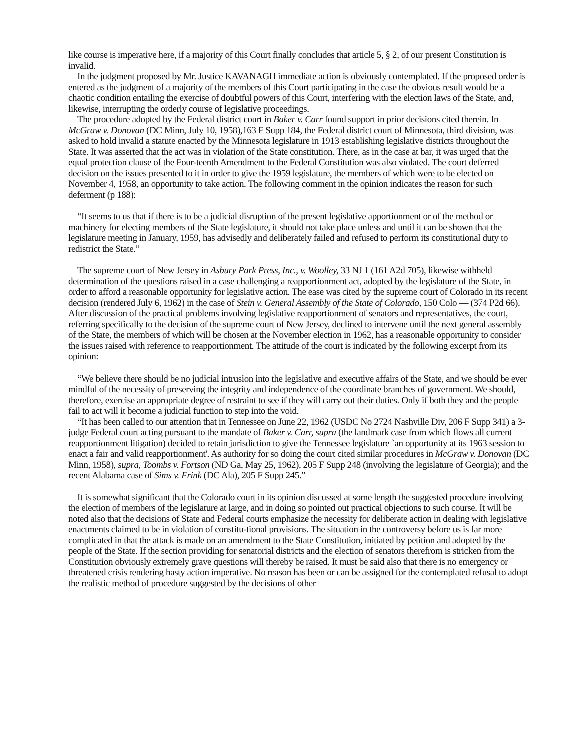like course is imperative here, if a majority of this Court finally concludes that article 5, § 2, of our present Constitution is invalid.
In the judgment proposed by Mr. Justice KAVANAGH immediate action is obviously contemplated. If the proposed order is entered as the judgment of a majority of the members of this Court participating in the case the obvious result would be a chaotic condition entailing the exercise of doubtful powers of this Court, interfering with the election laws of the State, and, likewise, interrupting the orderly course of legislative proceedings.
The procedure adopted by the Federal district court in Baker v. Carr found support in prior decisions cited therein. In McGraw v. Donovan (DC Minn, July 10, 1958),163 F Supp 184, the Federal district court of Minnesota, third division, was asked to hold invalid a statute enacted by the Minnesota legislature in 1913 establishing legislative districts throughout the State. It was asserted that the act was in violation of the State constitution. There, as in the case at bar, it was urged that the equal protection clause of the Four-teenth Amendment to the Federal Constitution was also violated. The court deferred decision on the issues presented to it in order to give the 1959 legislature, the members of which were to be elected on November 4, 1958, an opportunity to take action. The following comment in the opinion indicates the reason for such deferment (p 188):
“It seems to us that if there is to be a judicial disruption of the present legislative apportionment or of the method or machinery for electing members of the State legislature, it should not take place unless and until it can be shown that the legislature meeting in January, 1959, has advisedly and deliberately failed and refused to perform its constitutional duty to redistrict the State.”
The supreme court of New Jersey in Asbury Park Press, Inc., v. Woolley, 33 NJ 1 (161 A2d 705), likewise withheld determination of the questions raised in a case challenging a reapportionment act, adopted by the legislature of the State, in order to afford a reasonable opportunity for legislative action. The ease was cited by the supreme court of Colorado in its recent decision (rendered July 6, 1962) in the case of Stein v. General Assembly of the State of Colorado, 150 Colo — (374 P2d 66). After discussion of the practical problems involving legislative reapportionment of senators and representatives, the court, referring specifically to the decision of the supreme court of New Jersey, declined to intervene until the next general assembly of the State, the members of which will be chosen at the November election in 1962, has a reasonable opportunity to consider the issues raised with reference to reapportionment. The attitude of the court is indicated by the following excerpt from its opinion:
“We believe there should be no judicial intrusion into the legislative and executive affairs of the State, and we should be ever mindful of the necessity of preserving the integrity and independence of the coordinate branches of government. We should, therefore, exercise an appropriate degree of restraint to see if they will carry out their duties. Only if both they and the people fail to act will it become a judicial function to step into the void.
“It has been called to our attention that in Tennessee on June 22, 1962 (USDC No 2724 Nashville Div, 206 F Supp 341) a 3-judge Federal court acting pursuant to the mandate of Baker v. Carr, supra (the landmark case from which flows all current reapportionment litigation) decided to retain jurisdiction to give the Tennessee legislature `an opportunity at its 1963 session to enact a fair and valid reapportionment'. As authority for so doing the court cited similar procedures in McGraw v. Donovan (DC Minn, 1958), supra, Toombs v. Fortson (ND Ga, May 25, 1962), 205 F Supp 248 (involving the legislature of Georgia); and the recent Alabama case of Sims v. Frink (DC Ala), 205 F Supp 245.”
It is somewhat significant that the Colorado court in its opinion discussed at some length the suggested procedure involving the election of members of the legislature at large, and in doing so pointed out practical objections to such course. It will be noted also that the decisions of State and Federal courts emphasize the necessity for deliberate action in dealing with legislative enactments claimed to be in violation of constitu-tional provisions. The situation in the controversy before us is far more complicated in that the attack is made on an amendment to the State Constitution, initiated by petition and adopted by the people of the State. If the section providing for senatorial districts and the election of senators therefrom is stricken from the Constitution obviously extremely grave questions will thereby be raised. It must be said also that there is no emergency or threatened crisis rendering hasty action imperative. No reason has been or can be assigned for the contemplated refusal to adopt the realistic method of procedure suggested by the decisions of other